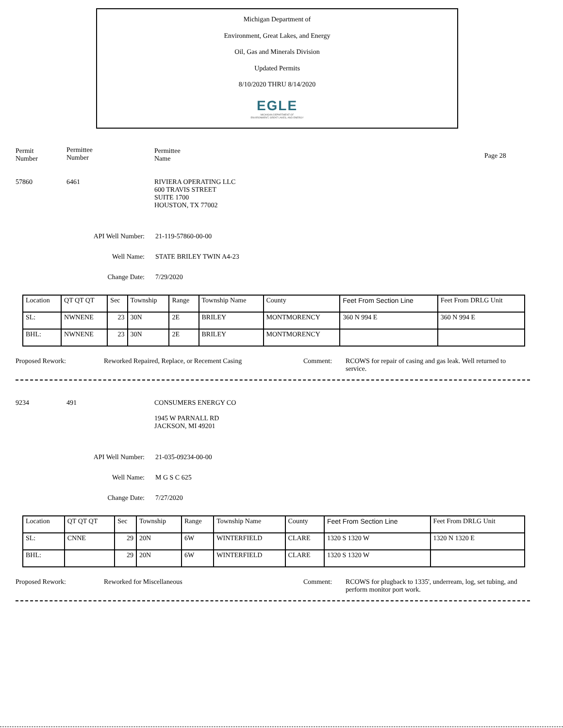Michigan Department of
Environment, Great Lakes, and Energy
Oil, Gas and Minerals Division
Updated Permits
8/10/2020 THRU 8/14/2020
EGLE
MICHIGAN DEPARTMENT OF
ENVIRONMENT, GREAT LAKES, AND ENERGY
Permit
Number
Permittee
Number
Permittee
Name
Page 28
57860 6461 RIVIERA OPERATING LLC
600 TRAVIS STREET
SUITE 1700
HOUSTON, TX 77002
API Well Number: 21-119-57860-00-00
Well Name: STATE BRILEY TWIN A4-23
Change Date: 7/29/2020
| Location | QT QT QT | Sec | Township | Range | Township Name | County | Feet From Section Line | Feet From DRLG Unit |
| --- | --- | --- | --- | --- | --- | --- | --- | --- |
| SL: | NWNENE | 23 | 30N | 2E | BRILEY | MONTMORENCY | 360 N 994 E | 360 N 994 E |
| BHL: | NWNENE | 23 | 30N | 2E | BRILEY | MONTMORENCY | | |
Proposed Rework: Reworked Repaired, Replace, or Recement Casing Comment: RCOWS for repair of casing and gas leak. Well returned to service.
9234 491 CONSUMERS ENERGY CO
1945 W PARNALL RD
JACKSON, MI 49201
API Well Number: 21-035-09234-00-00
Well Name: M G S C 625
Change Date: 7/27/2020
| Location | QT QT QT | Sec | Township | Range | Township Name | County | Feet From Section Line | Feet From DRLG Unit |
| --- | --- | --- | --- | --- | --- | --- | --- | --- |
| SL: | CNNE | 29 | 20N | 6W | WINTERFIELD | CLARE | 1320 S 1320 W | 1320 N 1320 E |
| BHL: | | 29 | 20N | 6W | WINTERFIELD | CLARE | 1320 S 1320 W | |
Proposed Rework: Reworked for Miscellaneous Comment: RCOWS for plugback to 1335', underream, log, set tubing, and perform monitor port work.